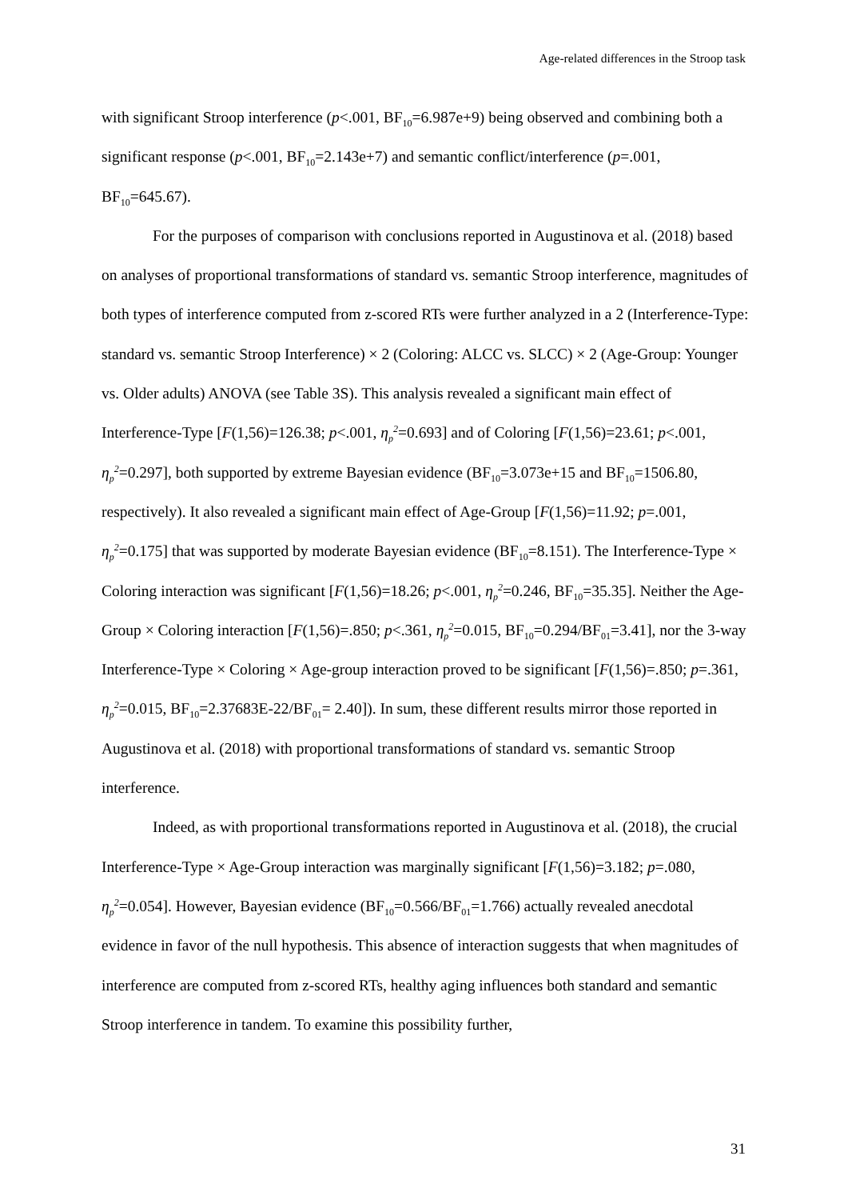Age-related differences in the Stroop task
with significant Stroop interference (p<.001, BF<sub>10</sub>=6.987e+9) being observed and combining both a significant response (p<.001, BF<sub>10</sub>=2.143e+7) and semantic conflict/interference (p=.001, BF<sub>10</sub>=645.67).
For the purposes of comparison with conclusions reported in Augustinova et al. (2018) based on analyses of proportional transformations of standard vs. semantic Stroop interference, magnitudes of both types of interference computed from z-scored RTs were further analyzed in a 2 (Interference-Type: standard vs. semantic Stroop Interference) × 2 (Coloring: ALCC vs. SLCC) × 2 (Age-Group: Younger vs. Older adults) ANOVA (see Table 3S). This analysis revealed a significant main effect of Interference-Type [F(1,56)=126.38; p<.001, η<sub>p</sub><sup>2</sup>=0.693] and of Coloring [F(1,56)=23.61; p<.001, η<sub>p</sub><sup>2</sup>=0.297], both supported by extreme Bayesian evidence (BF<sub>10</sub>=3.073e+15 and BF<sub>10</sub>=1506.80, respectively). It also revealed a significant main effect of Age-Group [F(1,56)=11.92; p=.001, η<sub>p</sub><sup>2</sup>=0.175] that was supported by moderate Bayesian evidence (BF<sub>10</sub>=8.151). The Interference-Type × Coloring interaction was significant [F(1,56)=18.26; p<.001, η<sub>p</sub><sup>2</sup>=0.246, BF<sub>10</sub>=35.35]. Neither the Age-Group × Coloring interaction [F(1,56)=.850; p<.361, η<sub>p</sub><sup>2</sup>=0.015, BF<sub>10</sub>=0.294/BF<sub>01</sub>=3.41], nor the 3-way Interference-Type × Coloring × Age-group interaction proved to be significant [F(1,56)=.850; p=.361, η<sub>p</sub><sup>2</sup>=0.015, BF<sub>10</sub>=2.37683E-22/BF<sub>01</sub>= 2.40]). In sum, these different results mirror those reported in Augustinova et al. (2018) with proportional transformations of standard vs. semantic Stroop interference.
Indeed, as with proportional transformations reported in Augustinova et al. (2018), the crucial Interference-Type × Age-Group interaction was marginally significant [F(1,56)=3.182; p=.080, η<sub>p</sub><sup>2</sup>=0.054]. However, Bayesian evidence (BF<sub>10</sub>=0.566/BF<sub>01</sub>=1.766) actually revealed anecdotal evidence in favor of the null hypothesis. This absence of interaction suggests that when magnitudes of interference are computed from z-scored RTs, healthy aging influences both standard and semantic Stroop interference in tandem. To examine this possibility further,
31